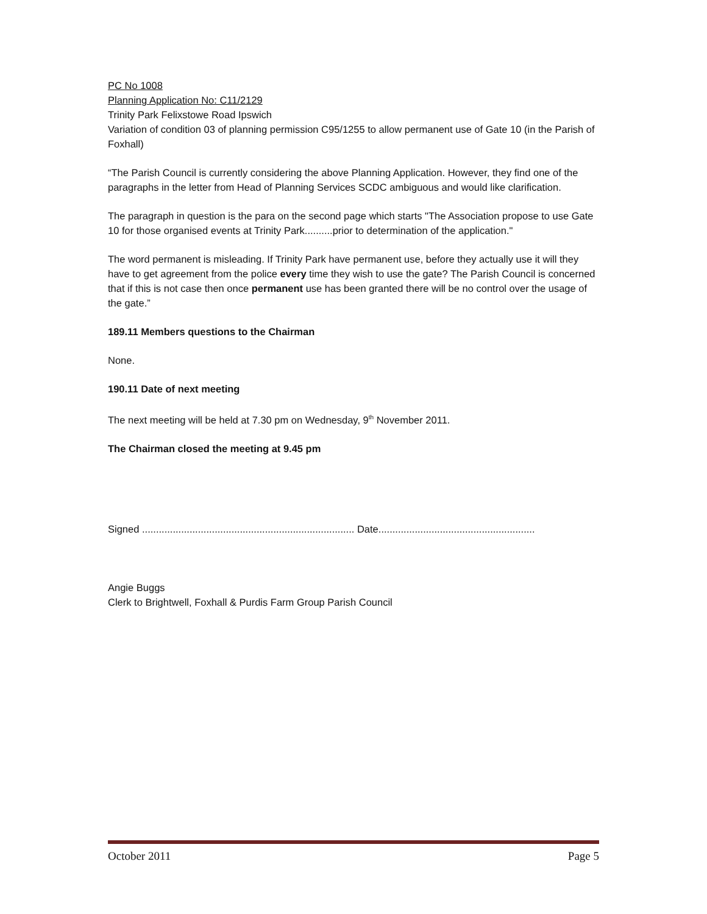PC No 1008
Planning Application No: C11/2129
Trinity Park Felixstowe Road Ipswich
Variation of condition 03 of planning permission C95/1255 to allow permanent use of Gate 10 (in the Parish of Foxhall)
“The Parish Council is currently considering the above Planning Application. However, they find one of the paragraphs in the letter from Head of Planning Services SCDC ambiguous and would like clarification.
The paragraph in question is the para on the second page which starts "The Association propose to use Gate 10 for those organised events at Trinity Park..........prior to determination of the application."
The word permanent is misleading. If Trinity Park have permanent use, before they actually use it will they have to get agreement from the police every time they wish to use the gate? The Parish Council is concerned that if this is not case then once permanent use has been granted there will be no control over the usage of the gate.”
189.11 Members questions to the Chairman
None.
190.11 Date of next meeting
The next meeting will be held at 7.30 pm on Wednesday, 9<sup>th</sup> November 2011.
The Chairman closed the meeting at 9.45 pm
Signed ............................................................................ Date........................................................
Angie Buggs
Clerk to Brightwell, Foxhall & Purdis Farm Group Parish Council
October 2011 Page 5